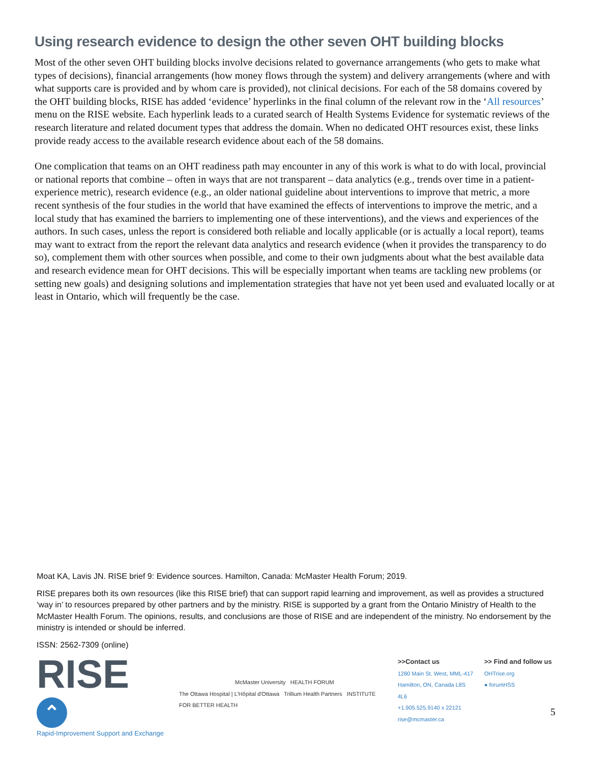Using research evidence to design the other seven OHT building blocks
Most of the other seven OHT building blocks involve decisions related to governance arrangements (who gets to make what types of decisions), financial arrangements (how money flows through the system) and delivery arrangements (where and with what supports care is provided and by whom care is provided), not clinical decisions. For each of the 58 domains covered by the OHT building blocks, RISE has added ‘evidence’ hyperlinks in the final column of the relevant row in the ‘All resources’ menu on the RISE website. Each hyperlink leads to a curated search of Health Systems Evidence for systematic reviews of the research literature and related document types that address the domain. When no dedicated OHT resources exist, these links provide ready access to the available research evidence about each of the 58 domains.
One complication that teams on an OHT readiness path may encounter in any of this work is what to do with local, provincial or national reports that combine – often in ways that are not transparent – data analytics (e.g., trends over time in a patient-experience metric), research evidence (e.g., an older national guideline about interventions to improve that metric, a more recent synthesis of the four studies in the world that have examined the effects of interventions to improve the metric, and a local study that has examined the barriers to implementing one of these interventions), and the views and experiences of the authors. In such cases, unless the report is considered both reliable and locally applicable (or is actually a local report), teams may want to extract from the report the relevant data analytics and research evidence (when it provides the transparency to do so), complement them with other sources when possible, and come to their own judgments about what the best available data and research evidence mean for OHT decisions. This will be especially important when teams are tackling new problems (or setting new goals) and designing solutions and implementation strategies that have not yet been used and evaluated locally or at least in Ontario, which will frequently be the case.
Moat KA, Lavis JN. RISE brief 9: Evidence sources. Hamilton, Canada: McMaster Health Forum; 2019.
RISE prepares both its own resources (like this RISE brief) that can support rapid learning and improvement, as well as provides a structured ‘way in’ to resources prepared by other partners and by the ministry. RISE is supported by a grant from the Ontario Ministry of Health to the McMaster Health Forum. The opinions, results, and conclusions are those of RISE and are independent of the ministry. No endorsement by the ministry is intended or should be inferred.
ISSN: 2562-7309 (online)
RISE ⌃
Rapid-Improvement Support and Exchange
McMaster University HEALTH FORUM
The Ottawa Hospital | L'Hôpital d'Ottawa Trillium Health Partners INSTITUTE FOR BETTER HEALTH
>>Contact us
1280 Main St. West, MML-417
Hamilton, ON, Canada L8S 4L6
+1.905.525.9140 x 22121
rise@mcmaster.ca
>> Find and follow us
OHTrise.org
● forumHSS
5